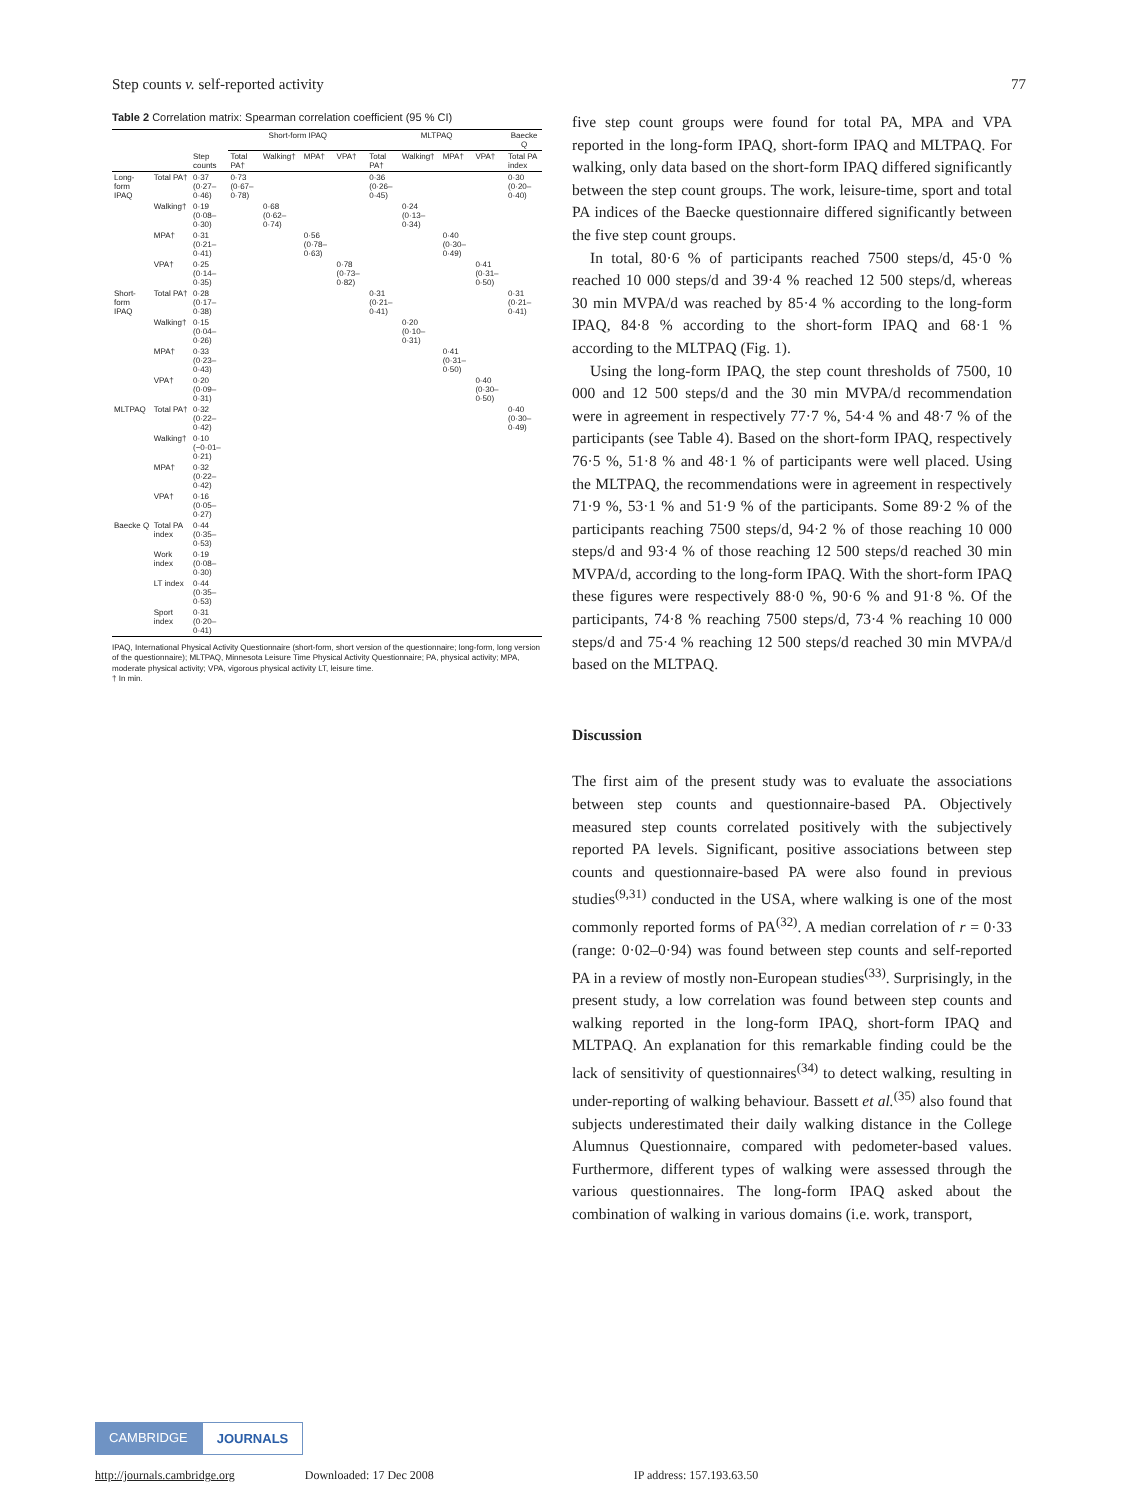Step counts v. self-reported activity 77
Table 2 Correlation matrix: Spearman correlation coefficient (95 % CI)
| | | | Short-form IPAQ | | | | MLTPAQ | | | | Baecke Q |
| --- | --- | --- | --- | --- | --- | --- | --- | --- | --- | --- | --- |
| | | Step counts | Total PA† | Walking† | MPA† | VPA† | Total PA† | Walking† | MPA† | VPA† | Total PA index |
| Long-form IPAQ | Total PA† | 0·37 (0·27–0·46) | 0·73 (0·67–0·78) | | | | 0·36 (0·26–0·45) | | | | 0·30 (0·20–0·40) |
| | Walking† | 0·19 (0·08–0·30) | | 0·68 (0·62–0·74) | | | | 0·24 (0·13–0·34) | | | |
| | MPA† | 0·31 (0·21–0·41) | | | 0·56 (0·78–0·63) | | | | 0·40 (0·30–0·49) | | |
| | VPA† | 0·25 (0·14–0·35) | | | | 0·78 (0·73–0·82) | | | | 0·41 (0·31–0·50) | |
| Short-form IPAQ | Total PA† | 0·28 (0·17–0·38) | | | | | 0·31 (0·21–0·41) | | | | 0·31 (0·21–0·41) |
| | Walking† | 0·15 (0·04–0·26) | | | | | | 0·20 (0·10–0·31) | | | |
| | MPA† | 0·33 (0·23–0·43) | | | | | | | 0·41 (0·31–0·50) | | |
| | VPA† | 0·20 (0·09–0·31) | | | | | | | | 0·40 (0·30–0·50) | |
| MLTPAQ | Total PA† | 0·32 (0·22–0·42) | | | | | | | | | 0·40 (0·30–0·49) |
| | Walking† | 0·10 (−0·01–0·21) | | | | | | | | | |
| | MPA† | 0·32 (0·22–0·42) | | | | | | | | | |
| | VPA† | 0·16 (0·05–0·27) | | | | | | | | | |
| Baecke Q | Total PA index | 0·44 (0·35–0·53) | | | | | | | | | |
| | Work index | 0·19 (0·08–0·30) | | | | | | | | | |
| | LT index | 0·44 (0·35–0·53) | | | | | | | | | |
| | Sport index | 0·31 (0·20–0·41) | | | | | | | | | |
IPAQ, International Physical Activity Questionnaire (short-form, short version of the questionnaire; long-form, long version of the questionnaire); MLTPAQ, Minnesota Leisure Time Physical Activity Questionnaire; PA, physical activity; MPA, moderate physical activity; VPA, vigorous physical activity LT, leisure time.
† In min.
five step count groups were found for total PA, MPA and VPA reported in the long-form IPAQ, short-form IPAQ and MLTPAQ. For walking, only data based on the short-form IPAQ differed significantly between the step count groups. The work, leisure-time, sport and total PA indices of the Baecke questionnaire differed significantly between the five step count groups.
In total, 80·6 % of participants reached 7500 steps/d, 45·0 % reached 10 000 steps/d and 39·4 % reached 12 500 steps/d, whereas 30 min MVPA/d was reached by 85·4 % according to the long-form IPAQ, 84·8 % according to the short-form IPAQ and 68·1 % according to the MLTPAQ (Fig. 1).
Using the long-form IPAQ, the step count thresholds of 7500, 10 000 and 12 500 steps/d and the 30 min MVPA/d recommendation were in agreement in respectively 77·7 %, 54·4 % and 48·7 % of the participants (see Table 4). Based on the short-form IPAQ, respectively 76·5 %, 51·8 % and 48·1 % of participants were well placed. Using the MLTPAQ, the recommendations were in agreement in respectively 71·9 %, 53·1 % and 51·9 % of the participants. Some 89·2 % of the participants reaching 7500 steps/d, 94·2 % of those reaching 10 000 steps/d and 93·4 % of those reaching 12 500 steps/d reached 30 min MVPA/d, according to the long-form IPAQ. With the short-form IPAQ these figures were respectively 88·0 %, 90·6 % and 91·8 %. Of the participants, 74·8 % reaching 7500 steps/d, 73·4 % reaching 10 000 steps/d and 75·4 % reaching 12 500 steps/d reached 30 min MVPA/d based on the MLTPAQ.
Discussion
The first aim of the present study was to evaluate the associations between step counts and questionnaire-based PA. Objectively measured step counts correlated positively with the subjectively reported PA levels. Significant, positive associations between step counts and questionnaire-based PA were also found in previous studies<sup>(9,31)</sup> conducted in the USA, where walking is one of the most commonly reported forms of PA<sup>(32)</sup>. A median correlation of r = 0·33 (range: 0·02–0·94) was found between step counts and self-reported PA in a review of mostly non-European studies<sup>(33)</sup>. Surprisingly, in the present study, a low correlation was found between step counts and walking reported in the long-form IPAQ, short-form IPAQ and MLTPAQ. An explanation for this remarkable finding could be the lack of sensitivity of questionnaires<sup>(34)</sup> to detect walking, resulting in under-reporting of walking behaviour. Bassett et al.<sup>(35)</sup> also found that subjects underestimated their daily walking distance in the College Alumnus Questionnaire, compared with pedometer-based values. Furthermore, different types of walking were assessed through the various questionnaires. The long-form IPAQ asked about the combination of walking in various domains (i.e. work, transport,
CAMBRIDGE JOURNALS
http://journals.cambridge.org Downloaded: 17 Dec 2008 IP address: 157.193.63.50